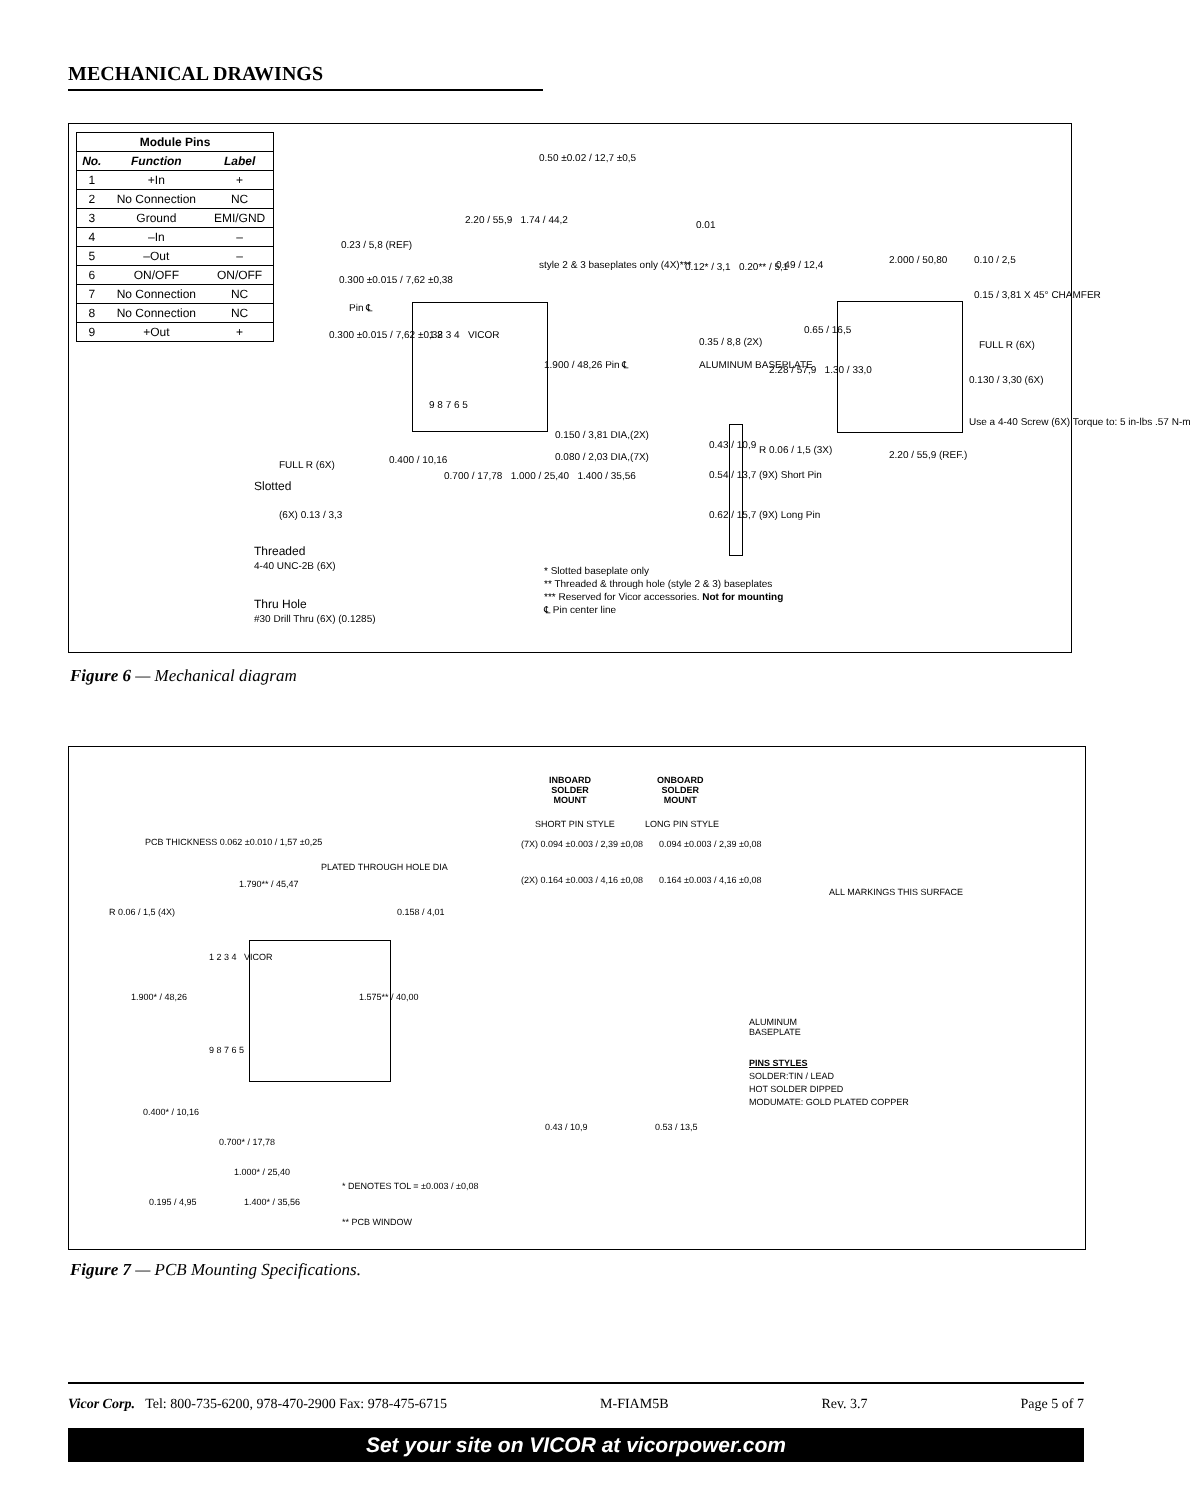MECHANICAL DRAWINGS
| Module Pins | | |
| --- | --- | --- |
| No. | Function | Label |
| 1 | +In | + |
| 2 | No Connection | NC |
| 3 | Ground | EMI/GND |
| 4 | –In | – |
| 5 | –Out | – |
| 6 | ON/OFF | ON/OFF |
| 7 | No Connection | NC |
| 8 | No Connection | NC |
| 9 | +Out | + |
0.50 ±0.02 / 12,7 ±0,5
2.20 / 55,9 1.74 / 44,2
0.23 / 5,8 (REF)
style 2 & 3 baseplates only (4X)***
0.300 ±0.015 / 7,62 ±0,38
Pin ℄
0.300 ±0.015 / 7,62 ±0,38 1 2 3 4 VICOR
1.900 / 48,26 Pin ℄
9 8 7 6 5
0.150 / 3,81 DIA,(2X)
0.080 / 2,03 DIA,(7X) 0.400 / 10,16
0.700 / 17,78 1.000 / 25,40 1.400 / 35,56
FULL R (6X)
Slotted
(6X) 0.13 / 3,3
Threaded
4-40 UNC-2B (6X)
Thru Hole
#30 Drill Thru (6X) (0.1285)
0.12* / 3,1 0.20** / 5,1
0.01
0.35 / 8,8 (2X)
ALUMINUM BASEPLATE
0.43 / 10,9
0.54 / 13,7 (9X) Short Pin
0.62 / 15,7 (9X) Long Pin
0.49 / 12,4
2.28 / 57,9 1.30 / 33,0
0.65 / 16,5
2.000 / 50,80 0.10 / 2,5
0.15 / 3,81 X 45° CHAMFER
FULL R (6X)
0.130 / 3,30 (6X)
Use a 4-40 Screw (6X) Torque to: 5 in-lbs .57 N-m
R 0.06 / 1,5 (3X) 2.20 / 55,9 (REF.)
* Slotted baseplate only
** Threaded & through hole (style 2 & 3) baseplates
*** Reserved for Vicor accessories. Not for mounting
℄ Pin center line
Figure 6 — Mechanical diagram
INBOARD
SOLDER
MOUNT
ONBOARD
SOLDER
MOUNT
SHORT PIN STYLE LONG PIN STYLE
PCB THICKNESS 0.062 ±0.010 / 1,57 ±0,25 (7X) 0.094 ±0.003 / 2,39 ±0,08 0.094 ±0.003 / 2,39 ±0,08
PLATED THROUGH HOLE DIA
(2X) 0.164 ±0.003 / 4,16 ±0,08 0.164 ±0.003 / 4,16 ±0,08 1.790** / 45,47
R 0.06 / 1,5 (4X) 0.158 / 4,01
1 2 3 4 VICOR
1.900* / 48,26 1.575** / 40,00
9 8 7 6 5
0.400* / 10,16
0.700* / 17,78
1.000* / 25,40
0.195 / 4,95 1.400* / 35,56
* DENOTES TOL = ±0.003 / ±0,08
** PCB WINDOW
0.43 / 10,9 0.53 / 13,5
ALL MARKINGS THIS SURFACE
ALUMINUM
BASEPLATE
PINS STYLES
SOLDER:TIN / LEAD
HOT SOLDER DIPPED
MODUMATE: GOLD PLATED COPPER
Figure 7 — PCB Mounting Specifications.
Vicor Corp. Tel: 800-735-6200, 978-470-2900 Fax: 978-475-6715 M-FIAM5B Rev. 3.7 Page 5 of 7
Set your site on VICOR at vicorpower.com